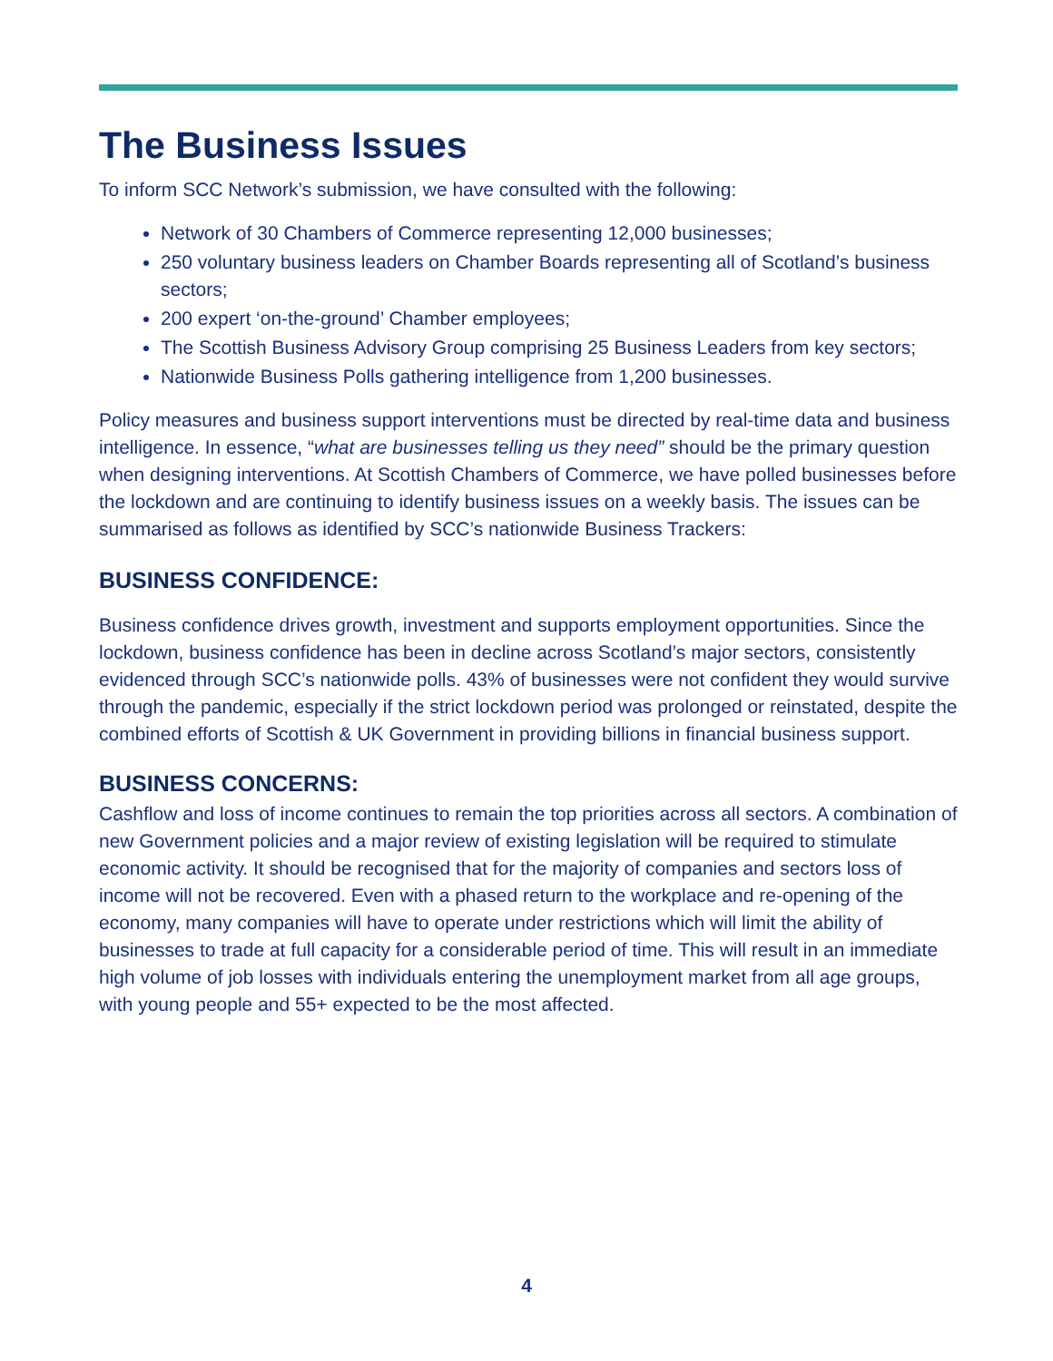The Business Issues
To inform SCC Network’s submission, we have consulted with the following:
Network of 30 Chambers of Commerce representing 12,000 businesses;
250 voluntary business leaders on Chamber Boards representing all of Scotland’s business sectors;
200 expert ‘on-the-ground’ Chamber employees;
The Scottish Business Advisory Group comprising 25 Business Leaders from key sectors;
Nationwide Business Polls gathering intelligence from 1,200 businesses.
Policy measures and business support interventions must be directed by real-time data and business intelligence. In essence, “what are businesses telling us they need” should be the primary question when designing interventions. At Scottish Chambers of Commerce, we have polled businesses before the lockdown and are continuing to identify business issues on a weekly basis. The issues can be summarised as follows as identified by SCC’s nationwide Business Trackers:
BUSINESS CONFIDENCE:
Business confidence drives growth, investment and supports employment opportunities. Since the lockdown, business confidence has been in decline across Scotland’s major sectors, consistently evidenced through SCC’s nationwide polls. 43% of businesses were not confident they would survive through the pandemic, especially if the strict lockdown period was prolonged or reinstated, despite the combined efforts of Scottish & UK Government in providing billions in financial business support.
BUSINESS CONCERNS:
Cashflow and loss of income continues to remain the top priorities across all sectors. A combination of new Government policies and a major review of existing legislation will be required to stimulate economic activity. It should be recognised that for the majority of companies and sectors loss of income will not be recovered. Even with a phased return to the workplace and re-opening of the economy, many companies will have to operate under restrictions which will limit the ability of businesses to trade at full capacity for a considerable period of time. This will result in an immediate high volume of job losses with individuals entering the unemployment market from all age groups, with young people and 55+ expected to be the most affected.
4